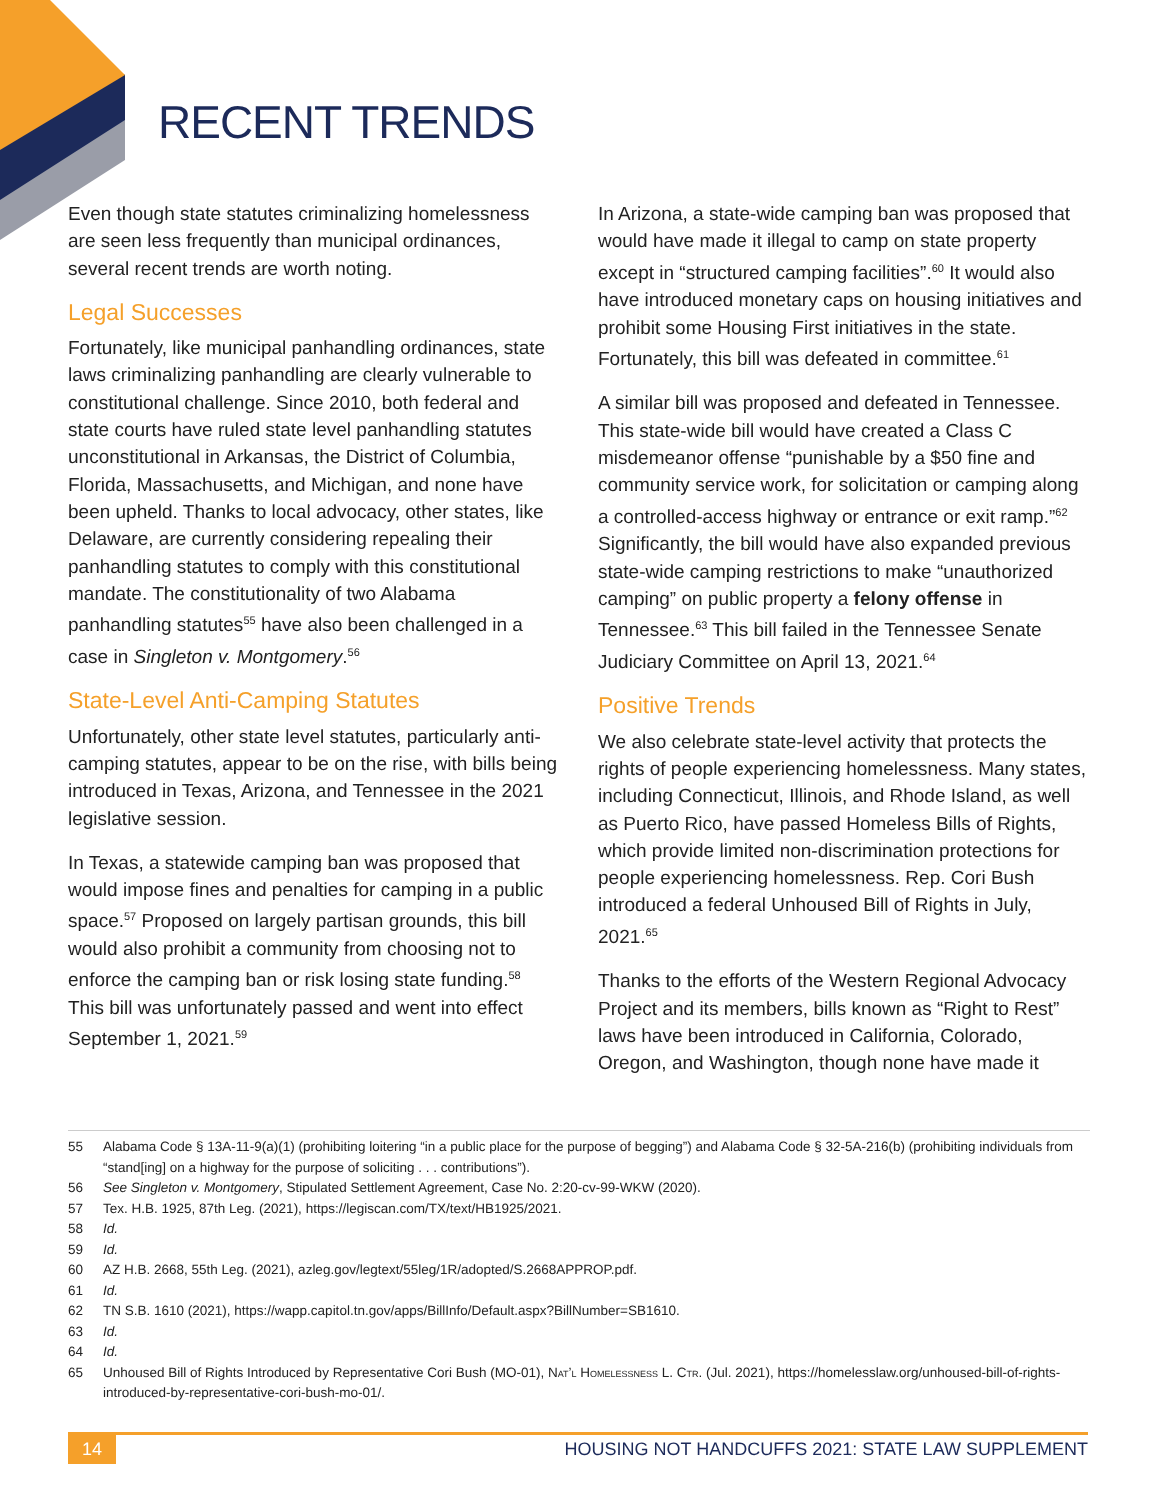RECENT TRENDS
Even though state statutes criminalizing homelessness are seen less frequently than municipal ordinances, several recent trends are worth noting.
Legal Successes
Fortunately, like municipal panhandling ordinances, state laws criminalizing panhandling are clearly vulnerable to constitutional challenge. Since 2010, both federal and state courts have ruled state level panhandling statutes unconstitutional in Arkansas, the District of Columbia, Florida, Massachusetts, and Michigan, and none have been upheld. Thanks to local advocacy, other states, like Delaware, are currently considering repealing their panhandling statutes to comply with this constitutional mandate. The constitutionality of two Alabama panhandling statutes<sup>55</sup> have also been challenged in a case in Singleton v. Montgomery.<sup>56</sup>
State-Level Anti-Camping Statutes
Unfortunately, other state level statutes, particularly anti-camping statutes, appear to be on the rise, with bills being introduced in Texas, Arizona, and Tennessee in the 2021 legislative session.
In Texas, a statewide camping ban was proposed that would impose fines and penalties for camping in a public space.<sup>57</sup> Proposed on largely partisan grounds, this bill would also prohibit a community from choosing not to enforce the camping ban or risk losing state funding.<sup>58</sup> This bill was unfortunately passed and went into effect September 1, 2021.<sup>59</sup>
In Arizona, a state-wide camping ban was proposed that would have made it illegal to camp on state property except in “structured camping facilities”.<sup>60</sup> It would also have introduced monetary caps on housing initiatives and prohibit some Housing First initiatives in the state. Fortunately, this bill was defeated in committee.<sup>61</sup>
A similar bill was proposed and defeated in Tennessee. This state-wide bill would have created a Class C misdemeanor offense “punishable by a $50 fine and community service work, for solicitation or camping along a controlled-access highway or entrance or exit ramp.”<sup>62</sup> Significantly, the bill would have also expanded previous state-wide camping restrictions to make “unauthorized camping” on public property a felony offense in Tennessee.<sup>63</sup> This bill failed in the Tennessee Senate Judiciary Committee on April 13, 2021.<sup>64</sup>
Positive Trends
We also celebrate state-level activity that protects the rights of people experiencing homelessness. Many states, including Connecticut, Illinois, and Rhode Island, as well as Puerto Rico, have passed Homeless Bills of Rights, which provide limited non-discrimination protections for people experiencing homelessness. Rep. Cori Bush introduced a federal Unhoused Bill of Rights in July, 2021.<sup>65</sup>
Thanks to the efforts of the Western Regional Advocacy Project and its members, bills known as “Right to Rest” laws have been introduced in California, Colorado, Oregon, and Washington, though none have made it
55 Alabama Code § 13A-11-9(a)(1) (prohibiting loitering “in a public place for the purpose of begging”) and Alabama Code § 32-5A-216(b) (prohibiting individuals from “stand[ing] on a highway for the purpose of soliciting . . . contributions”).
56 See Singleton v. Montgomery, Stipulated Settlement Agreement, Case No. 2:20-cv-99-WKW (2020).
57 Tex. H.B. 1925, 87th Leg. (2021), https://legiscan.com/TX/text/HB1925/2021.
58 Id.
59 Id.
60 AZ H.B. 2668, 55th Leg. (2021), azleg.gov/legtext/55leg/1R/adopted/S.2668APPROP.pdf.
61 Id.
62 TN S.B. 1610 (2021), https://wapp.capitol.tn.gov/apps/BillInfo/Default.aspx?BillNumber=SB1610.
63 Id.
64 Id.
65 Unhoused Bill of Rights Introduced by Representative Cori Bush (MO-01), Nat’l Homelessness L. Ctr. (Jul. 2021), https://homelesslaw.org/unhoused-bill-of-rights-introduced-by-representative-cori-bush-mo-01/.
14 HOUSING NOT HANDCUFFS 2021: STATE LAW SUPPLEMENT